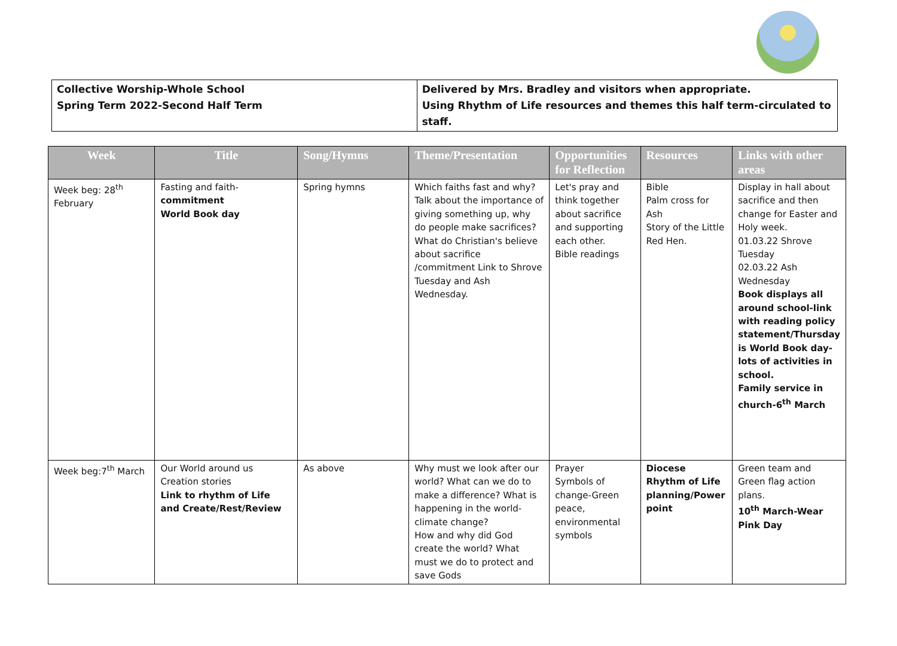Collective Worship-Whole School
Spring Term 2022-Second Half Term
Delivered by Mrs. Bradley and visitors when appropriate.
Using Rhythm of Life resources and themes this half term-circulated to staff.
| Week | Title | Song/Hymns | Theme/Presentation | Opportunities for Reflection | Resources | Links with other areas |
| --- | --- | --- | --- | --- | --- | --- |
| Week beg: 28<sup>th</sup> February | Fasting and faith- commitment World Book day | Spring hymns | Which faiths fast and why? Talk about the importance of giving something up, why do people make sacrifices? What do Christian's believe about sacrifice /commitment Link to Shrove Tuesday and Ash Wednesday. | Let's pray and think together about sacrifice and supporting each other. Bible readings | Bible Palm cross for Ash Story of the Little Red Hen. | Display in hall about sacrifice and then change for Easter and Holy week. 01.03.22 Shrove Tuesday 02.03.22 Ash Wednesday Book displays all around school-link with reading policy statement/Thursday is World Book day-lots of activities in school. Family service in church-6<sup>th</sup> March |
| Week beg:7<sup>th</sup> March | Our World around us Creation stories Link to rhythm of Life and Create/Rest/Review | As above | Why must we look after our world? What can we do to make a difference? What is happening in the world-climate change? How and why did God create the world? What must we do to protect and save Gods | Prayer Symbols of change-Green peace, environmental symbols | Diocese Rhythm of Life planning/Power point | Green team and Green flag action plans. 10<sup>th</sup> March-Wear Pink Day |